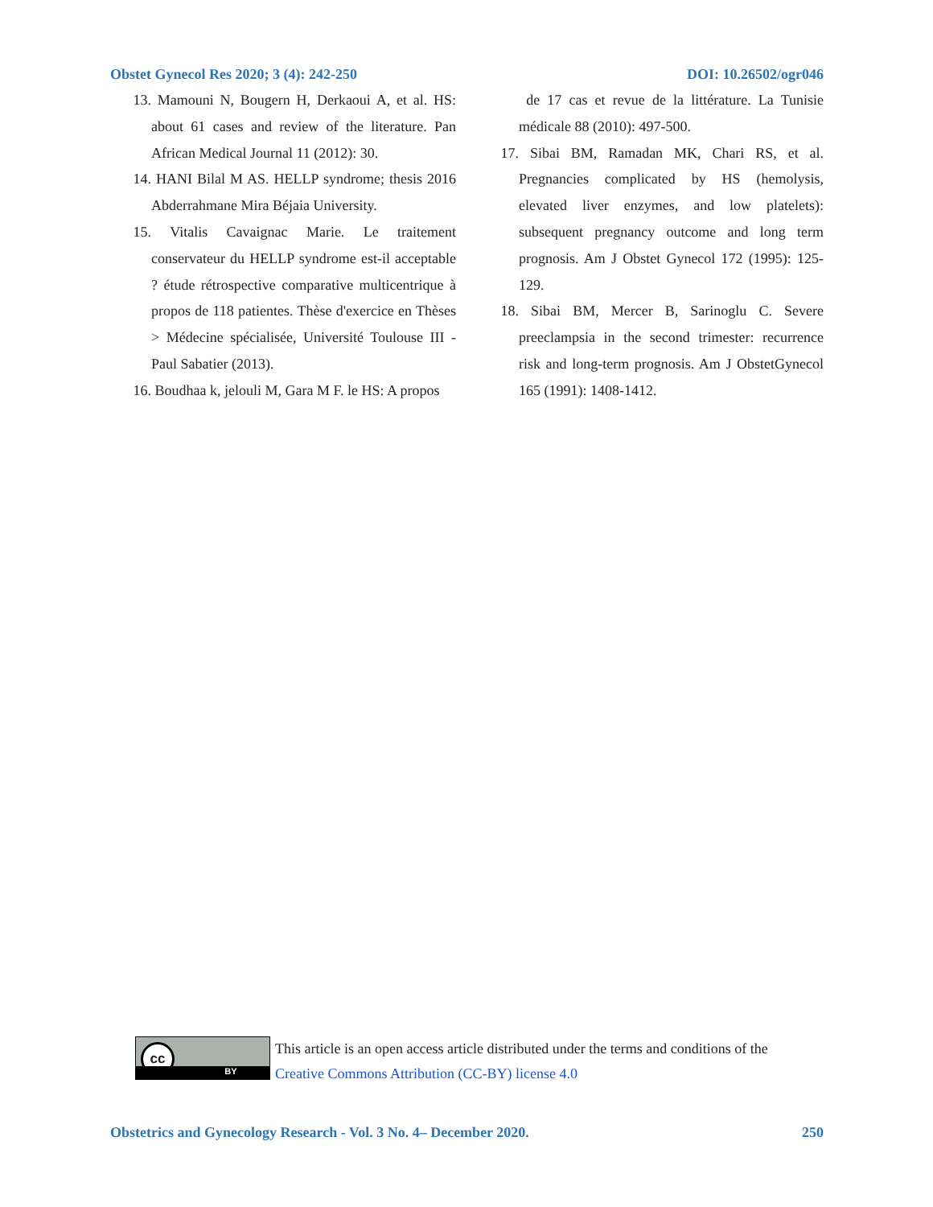Obstet Gynecol Res 2020; 3 (4): 242-250 DOI: 10.26502/ogr046
13. Mamouni N, Bougern H, Derkaoui A, et al. HS: about 61 cases and review of the literature. Pan African Medical Journal 11 (2012): 30.
14. HANI Bilal M AS. HELLP syndrome; thesis 2016 Abderrahmane Mira Béjaia University.
15. Vitalis Cavaignac Marie. Le traitement conservateur du HELLP syndrome est-il acceptable ? étude rétrospective comparative multicentrique à propos de 118 patientes. Thèse d'exercice en Thèses > Médecine spécialisée, Université Toulouse III - Paul Sabatier (2013).
16. Boudhaa k, jelouli M, Gara M F. le HS: A propos
de 17 cas et revue de la littérature. La Tunisie médicale 88 (2010): 497-500.
17. Sibai BM, Ramadan MK, Chari RS, et al. Pregnancies complicated by HS (hemolysis, elevated liver enzymes, and low platelets): subsequent pregnancy outcome and long term prognosis. Am J Obstet Gynecol 172 (1995): 125-129.
18. Sibai BM, Mercer B, Sarinoglu C. Severe preeclampsia in the second trimester: recurrence risk and long-term prognosis. Am J ObstetGynecol 165 (1991): 1408-1412.
cc
BY
This article is an open access article distributed under the terms and conditions of the
Creative Commons Attribution (CC-BY) license 4.0
Obstetrics and Gynecology Research - Vol. 3 No. 4– December 2020. 250